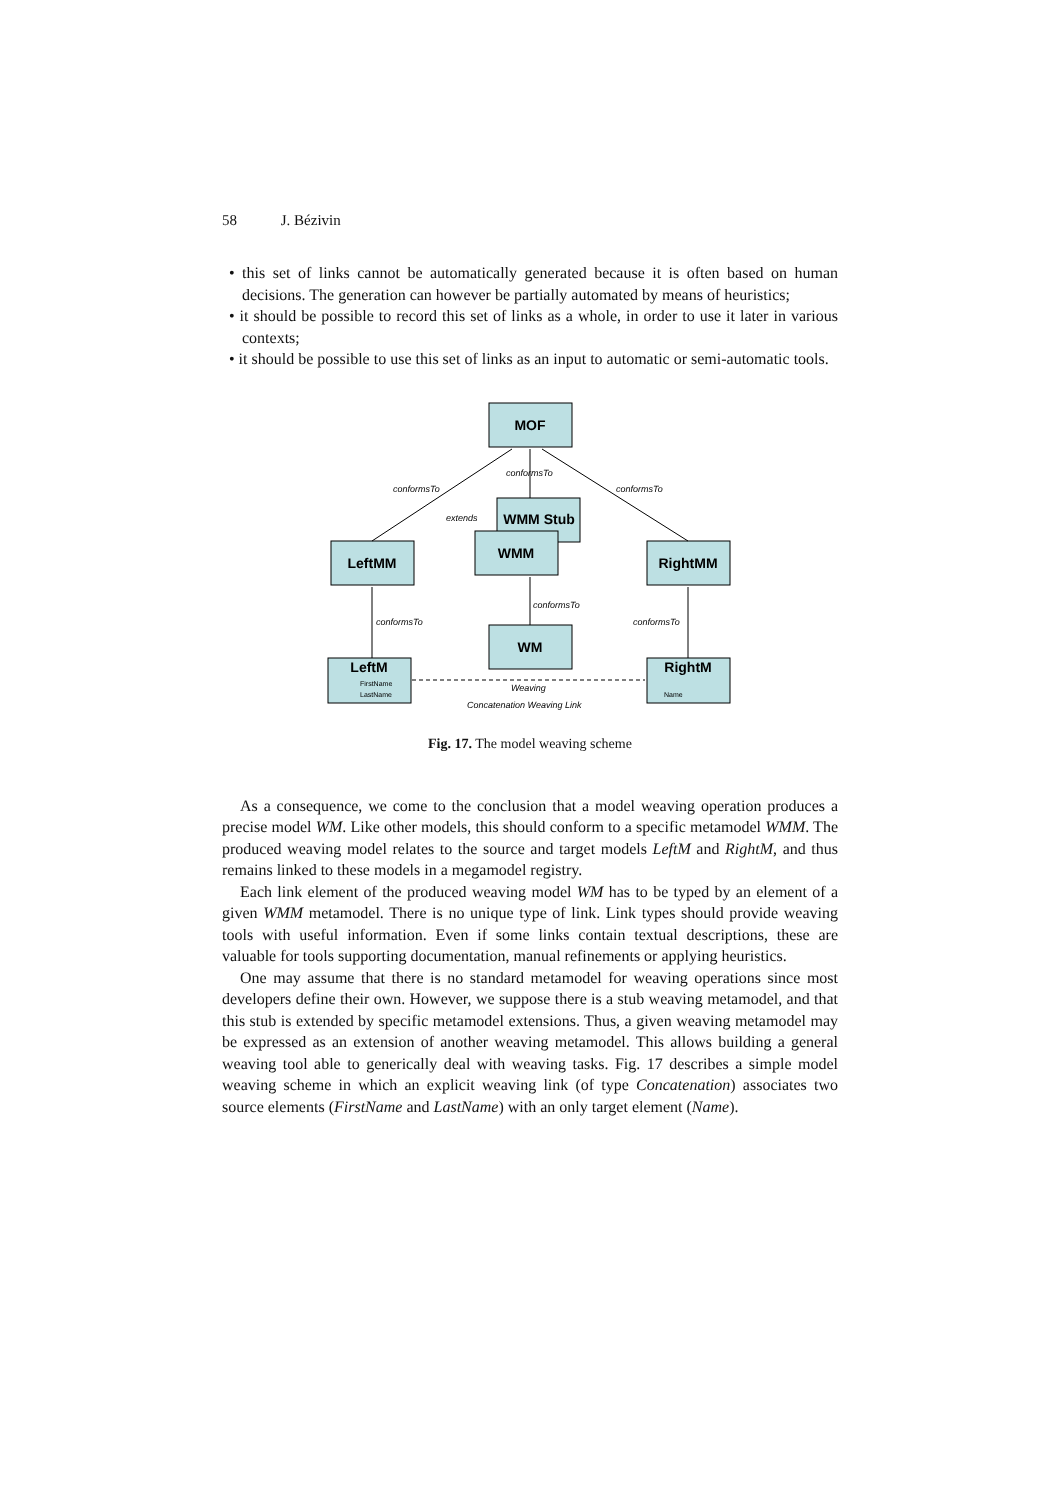58 J. Bézivin
• this set of links cannot be automatically generated because it is often based on human decisions. The generation can however be partially automated by means of heuristics;
• it should be possible to record this set of links as a whole, in order to use it later in various contexts;
• it should be possible to use this set of links as an input to automatic or semi-automatic tools.
MOF
WMM Stub
WMM
LeftMM
RightMM
WM
LeftM
RightM
conformsTo
conformsTo
conformsTo
extends
conformsTo
conformsTo
conformsTo
Weaving
Concatenation Weaving Link
FirstName
LastName
Name
Fig. 17. The model weaving scheme
As a consequence, we come to the conclusion that a model weaving operation produces a precise model WM. Like other models, this should conform to a specific metamodel WMM. The produced weaving model relates to the source and target models LeftM and RightM, and thus remains linked to these models in a megamodel registry.
Each link element of the produced weaving model WM has to be typed by an element of a given WMM metamodel. There is no unique type of link. Link types should provide weaving tools with useful information. Even if some links contain textual descriptions, these are valuable for tools supporting documentation, manual refinements or applying heuristics.
One may assume that there is no standard metamodel for weaving operations since most developers define their own. However, we suppose there is a stub weaving metamodel, and that this stub is extended by specific metamodel extensions. Thus, a given weaving metamodel may be expressed as an extension of another weaving metamodel. This allows building a general weaving tool able to generically deal with weaving tasks. Fig. 17 describes a simple model weaving scheme in which an explicit weaving link (of type Concatenation) associates two source elements (FirstName and LastName) with an only target element (Name).